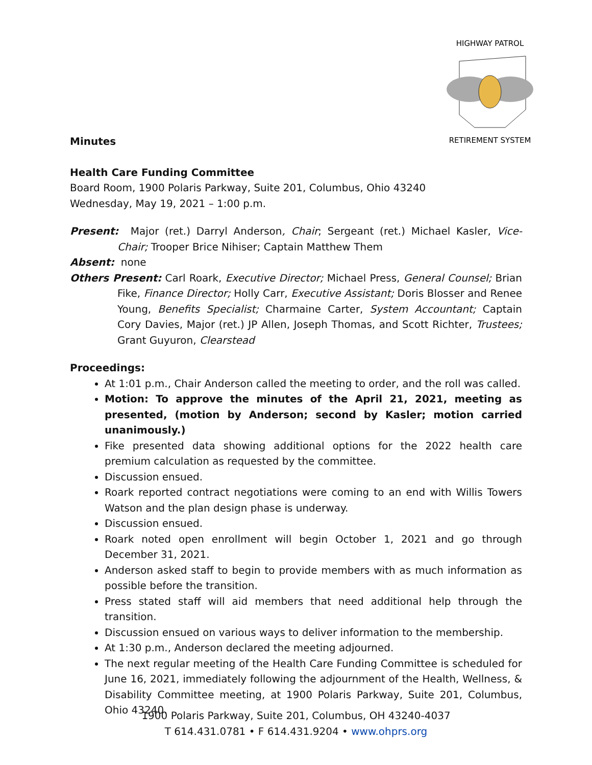HIGHWAY PATROL
RETIREMENT SYSTEM
Minutes
Health Care Funding Committee
Board Room, 1900 Polaris Parkway, Suite 201, Columbus, Ohio 43240
Wednesday, May 19, 2021 – 1:00 p.m.
Present: Major (ret.) Darryl Anderson, Chair; Sergeant (ret.) Michael Kasler, Vice-Chair; Trooper Brice Nihiser; Captain Matthew Them
Absent: none
Others Present: Carl Roark, Executive Director; Michael Press, General Counsel; Brian Fike, Finance Director; Holly Carr, Executive Assistant; Doris Blosser and Renee Young, Benefits Specialist; Charmaine Carter, System Accountant; Captain Cory Davies, Major (ret.) JP Allen, Joseph Thomas, and Scott Richter, Trustees; Grant Guyuron, Clearstead
Proceedings:
At 1:01 p.m., Chair Anderson called the meeting to order, and the roll was called.
Motion: To approve the minutes of the April 21, 2021, meeting as presented, (motion by Anderson; second by Kasler; motion carried unanimously.)
Fike presented data showing additional options for the 2022 health care premium calculation as requested by the committee.
Discussion ensued.
Roark reported contract negotiations were coming to an end with Willis Towers Watson and the plan design phase is underway.
Discussion ensued.
Roark noted open enrollment will begin October 1, 2021 and go through December 31, 2021.
Anderson asked staff to begin to provide members with as much information as possible before the transition.
Press stated staff will aid members that need additional help through the transition.
Discussion ensued on various ways to deliver information to the membership.
At 1:30 p.m., Anderson declared the meeting adjourned.
The next regular meeting of the Health Care Funding Committee is scheduled for June 16, 2021, immediately following the adjournment of the Health, Wellness, & Disability Committee meeting, at 1900 Polaris Parkway, Suite 201, Columbus, Ohio 43240.
1900 Polaris Parkway, Suite 201, Columbus, OH 43240-4037
T 614.431.0781 • F 614.431.9204 • www.ohprs.org